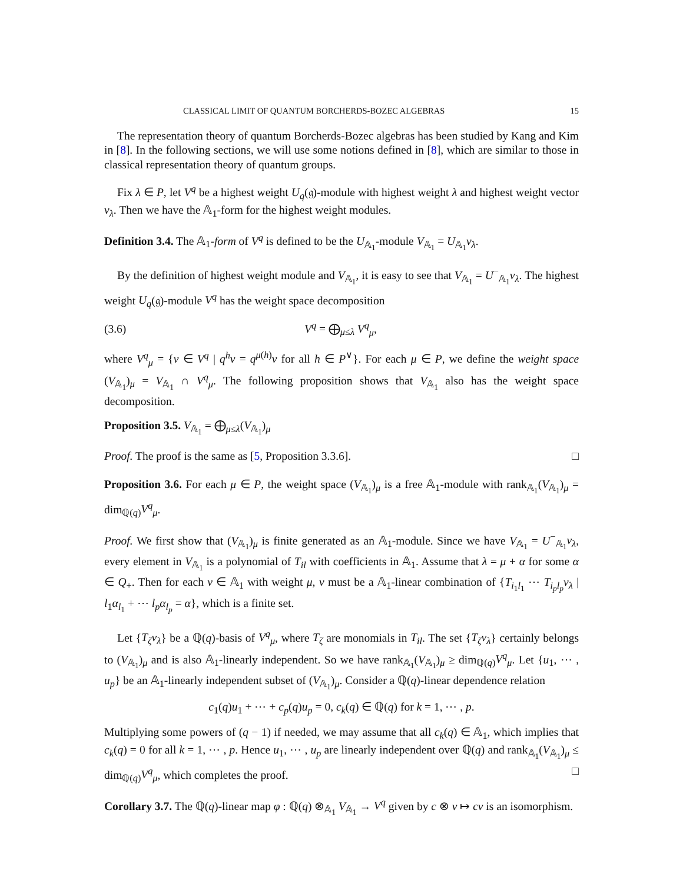CLASSICAL LIMIT OF QUANTUM BORCHERDS-BOZEC ALGEBRAS 15
The representation theory of quantum Borcherds-Bozec algebras has been studied by Kang and Kim in [8]. In the following sections, we will use some notions defined in [8], which are similar to those in classical representation theory of quantum groups.
Fix λ ∈ P, let V<sup>q</sup> be a highest weight U<sub>q</sub>(𝔤)-module with highest weight λ and highest weight vector v<sub>λ</sub>. Then we have the 𝔸<sub>1</sub>-form for the highest weight modules.
Definition 3.4. The 𝔸<sub>1</sub>-form of V<sup>q</sup> is defined to be the U<sub>𝔸<sub>1</sub></sub>-module V<sub>𝔸<sub>1</sub></sub> = U<sub>𝔸<sub>1</sub></sub>v<sub>λ</sub>.
By the definition of highest weight module and V<sub>𝔸<sub>1</sub></sub>, it is easy to see that V<sub>𝔸<sub>1</sub></sub> = U<sup>−</sup><sub>𝔸<sub>1</sub></sub>v<sub>λ</sub>. The highest weight U<sub>q</sub>(𝔤)-module V<sup>q</sup> has the weight space decomposition
(3.6) V<sup>q</sup> = ⨁<sub>μ≤λ</sub> V<sup>q</sup><sub>μ</sub>,
where V<sup>q</sup><sub>μ</sub> = {v ∈ V<sup>q</sup> | q<sup>h</sup>v = q<sup>μ(h)</sup>v for all h ∈ P<sup>∨</sup>}. For each μ ∈ P, we define the weight space (V<sub>𝔸<sub>1</sub></sub>)<sub>μ</sub> = V<sub>𝔸<sub>1</sub></sub> ∩ V<sup>q</sup><sub>μ</sub>. The following proposition shows that V<sub>𝔸<sub>1</sub></sub> also has the weight space decomposition.
Proposition 3.5. V<sub>𝔸<sub>1</sub></sub> = ⨁<sub>μ≤λ</sub>(V<sub>𝔸<sub>1</sub></sub>)<sub>μ</sub>
Proof. The proof is the same as [5, Proposition 3.3.6]. □
Proposition 3.6. For each μ ∈ P, the weight space (V<sub>𝔸<sub>1</sub></sub>)<sub>μ</sub> is a free 𝔸<sub>1</sub>-module with rank<sub>𝔸<sub>1</sub></sub>(V<sub>𝔸<sub>1</sub></sub>)<sub>μ</sub> = dim<sub>ℚ(q)</sub>V<sup>q</sup><sub>μ</sub>.
Proof. We first show that (V<sub>𝔸<sub>1</sub></sub>)<sub>μ</sub> is finite generated as an 𝔸<sub>1</sub>-module. Since we have V<sub>𝔸<sub>1</sub></sub> = U<sup>−</sup><sub>𝔸<sub>1</sub></sub>v<sub>λ</sub>, every element in V<sub>𝔸<sub>1</sub></sub> is a polynomial of T<sub>il</sub> with coefficients in 𝔸<sub>1</sub>. Assume that λ = μ + α for some α ∈ Q<sub>+</sub>. Then for each v ∈ 𝔸<sub>1</sub> with weight μ, v must be a 𝔸<sub>1</sub>-linear combination of {T<sub>i<sub>1</sub>l<sub>1</sub></sub> ⋯ T<sub>i<sub>p</sub>l<sub>p</sub></sub>v<sub>λ</sub> | l<sub>1</sub>α<sub>l<sub>1</sub></sub> + ⋯ l<sub>p</sub>α<sub>l<sub>p</sub></sub> = α}, which is a finite set.
Let {T<sub>ζ</sub>v<sub>λ</sub>} be a ℚ(q)-basis of V<sup>q</sup><sub>μ</sub>, where T<sub>ζ</sub> are monomials in T<sub>il</sub>. The set {T<sub>ζ</sub>v<sub>λ</sub>} certainly belongs to (V<sub>𝔸<sub>1</sub></sub>)<sub>μ</sub> and is also 𝔸<sub>1</sub>-linearly independent. So we have rank<sub>𝔸<sub>1</sub></sub>(V<sub>𝔸<sub>1</sub></sub>)<sub>μ</sub> ≥ dim<sub>ℚ(q)</sub>V<sup>q</sup><sub>μ</sub>. Let {u<sub>1</sub>, ⋯ , u<sub>p</sub>} be an 𝔸<sub>1</sub>-linearly independent subset of (V<sub>𝔸<sub>1</sub></sub>)<sub>μ</sub>. Consider a ℚ(q)-linear dependence relation
c<sub>1</sub>(q)u<sub>1</sub> + ⋯ + c<sub>p</sub>(q)u<sub>p</sub> = 0, c<sub>k</sub>(q) ∈ ℚ(q) for k = 1, ⋯ , p.
Multiplying some powers of (q − 1) if needed, we may assume that all c<sub>k</sub>(q) ∈ 𝔸<sub>1</sub>, which implies that c<sub>k</sub>(q) = 0 for all k = 1, ⋯ , p. Hence u<sub>1</sub>, ⋯ , u<sub>p</sub> are linearly independent over ℚ(q) and rank<sub>𝔸<sub>1</sub></sub>(V<sub>𝔸<sub>1</sub></sub>)<sub>μ</sub> ≤ dim<sub>ℚ(q)</sub>V<sup>q</sup><sub>μ</sub>, which completes the proof. □
Corollary 3.7. The ℚ(q)-linear map φ : ℚ(q) ⊗<sub>𝔸<sub>1</sub></sub> V<sub>𝔸<sub>1</sub></sub> → V<sup>q</sup> given by c ⊗ v ↦ cv is an isomorphism.